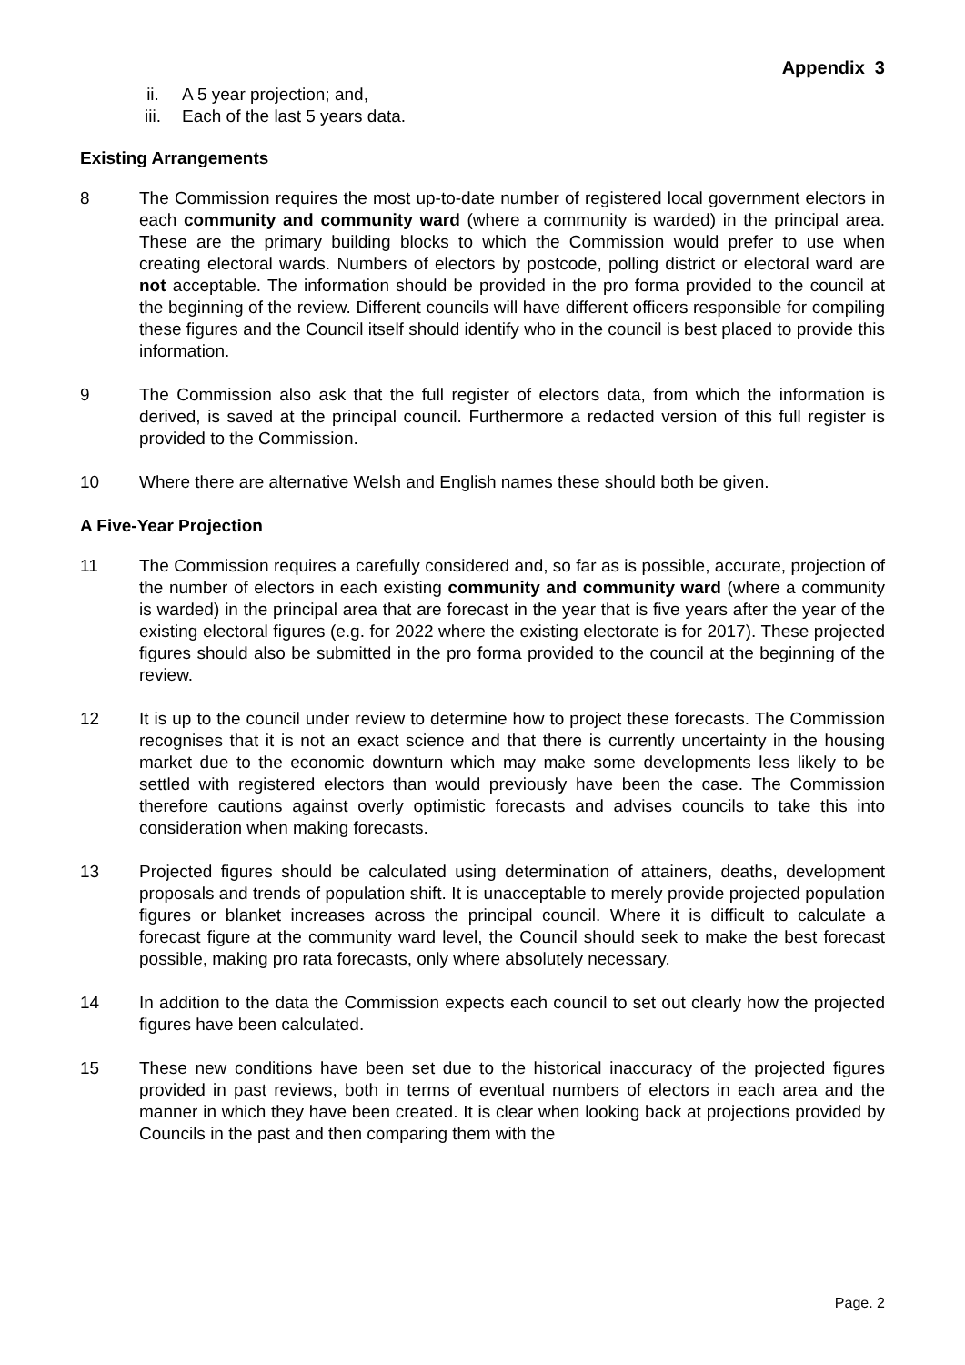Appendix 3
ii. A 5 year projection; and,
iii. Each of the last 5 years data.
Existing Arrangements
8 The Commission requires the most up-to-date number of registered local government electors in each community and community ward (where a community is warded) in the principal area. These are the primary building blocks to which the Commission would prefer to use when creating electoral wards. Numbers of electors by postcode, polling district or electoral ward are not acceptable. The information should be provided in the pro forma provided to the council at the beginning of the review. Different councils will have different officers responsible for compiling these figures and the Council itself should identify who in the council is best placed to provide this information.
9 The Commission also ask that the full register of electors data, from which the information is derived, is saved at the principal council. Furthermore a redacted version of this full register is provided to the Commission.
10 Where there are alternative Welsh and English names these should both be given.
A Five-Year Projection
11 The Commission requires a carefully considered and, so far as is possible, accurate, projection of the number of electors in each existing community and community ward (where a community is warded) in the principal area that are forecast in the year that is five years after the year of the existing electoral figures (e.g. for 2022 where the existing electorate is for 2017). These projected figures should also be submitted in the pro forma provided to the council at the beginning of the review.
12 It is up to the council under review to determine how to project these forecasts. The Commission recognises that it is not an exact science and that there is currently uncertainty in the housing market due to the economic downturn which may make some developments less likely to be settled with registered electors than would previously have been the case. The Commission therefore cautions against overly optimistic forecasts and advises councils to take this into consideration when making forecasts.
13 Projected figures should be calculated using determination of attainers, deaths, development proposals and trends of population shift. It is unacceptable to merely provide projected population figures or blanket increases across the principal council. Where it is difficult to calculate a forecast figure at the community ward level, the Council should seek to make the best forecast possible, making pro rata forecasts, only where absolutely necessary.
14 In addition to the data the Commission expects each council to set out clearly how the projected figures have been calculated.
15 These new conditions have been set due to the historical inaccuracy of the projected figures provided in past reviews, both in terms of eventual numbers of electors in each area and the manner in which they have been created. It is clear when looking back at projections provided by Councils in the past and then comparing them with the
Page. 2